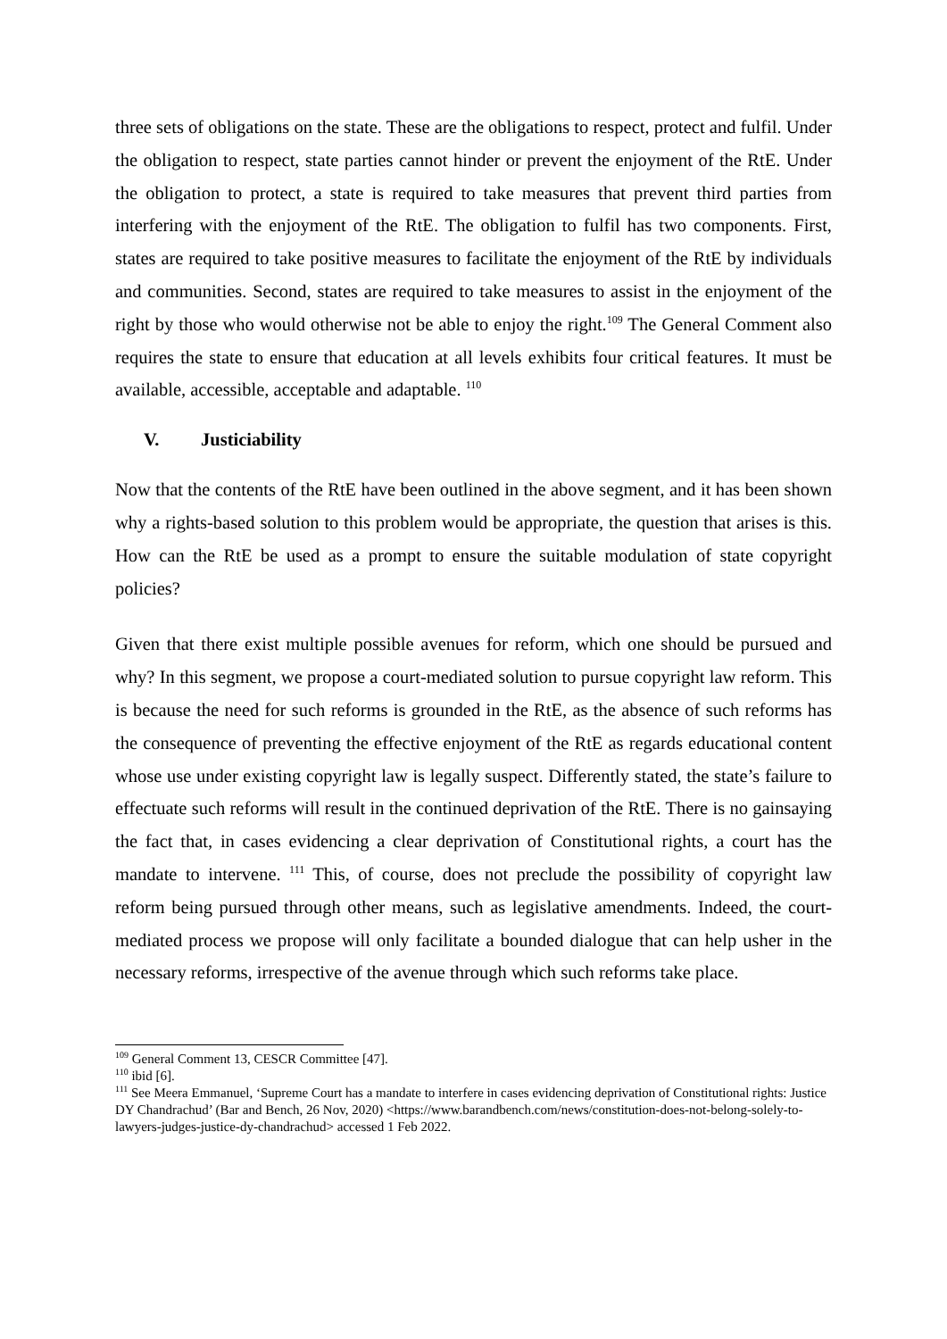three sets of obligations on the state. These are the obligations to respect, protect and fulfil. Under the obligation to respect, state parties cannot hinder or prevent the enjoyment of the RtE. Under the obligation to protect, a state is required to take measures that prevent third parties from interfering with the enjoyment of the RtE. The obligation to fulfil has two components. First, states are required to take positive measures to facilitate the enjoyment of the RtE by individuals and communities. Second, states are required to take measures to assist in the enjoyment of the right by those who would otherwise not be able to enjoy the right.<sup>109</sup> The General Comment also requires the state to ensure that education at all levels exhibits four critical features. It must be available, accessible, acceptable and adaptable. <sup>110</sup>
V. Justiciability
Now that the contents of the RtE have been outlined in the above segment, and it has been shown why a rights-based solution to this problem would be appropriate, the question that arises is this. How can the RtE be used as a prompt to ensure the suitable modulation of state copyright policies?
Given that there exist multiple possible avenues for reform, which one should be pursued and why? In this segment, we propose a court-mediated solution to pursue copyright law reform. This is because the need for such reforms is grounded in the RtE, as the absence of such reforms has the consequence of preventing the effective enjoyment of the RtE as regards educational content whose use under existing copyright law is legally suspect. Differently stated, the state’s failure to effectuate such reforms will result in the continued deprivation of the RtE. There is no gainsaying the fact that, in cases evidencing a clear deprivation of Constitutional rights, a court has the mandate to intervene. <sup>111</sup> This, of course, does not preclude the possibility of copyright law reform being pursued through other means, such as legislative amendments. Indeed, the court-mediated process we propose will only facilitate a bounded dialogue that can help usher in the necessary reforms, irrespective of the avenue through which such reforms take place.
<sup>109</sup> General Comment 13, CESCR Committee [47].
<sup>110</sup> ibid [6].
<sup>111</sup> See Meera Emmanuel, ‘Supreme Court has a mandate to interfere in cases evidencing deprivation of Constitutional rights: Justice DY Chandrachud’ (Bar and Bench, 26 Nov, 2020) <https://www.barandbench.com/news/constitution-does-not-belong-solely-to-lawyers-judges-justice-dy-chandrachud> accessed 1 Feb 2022.